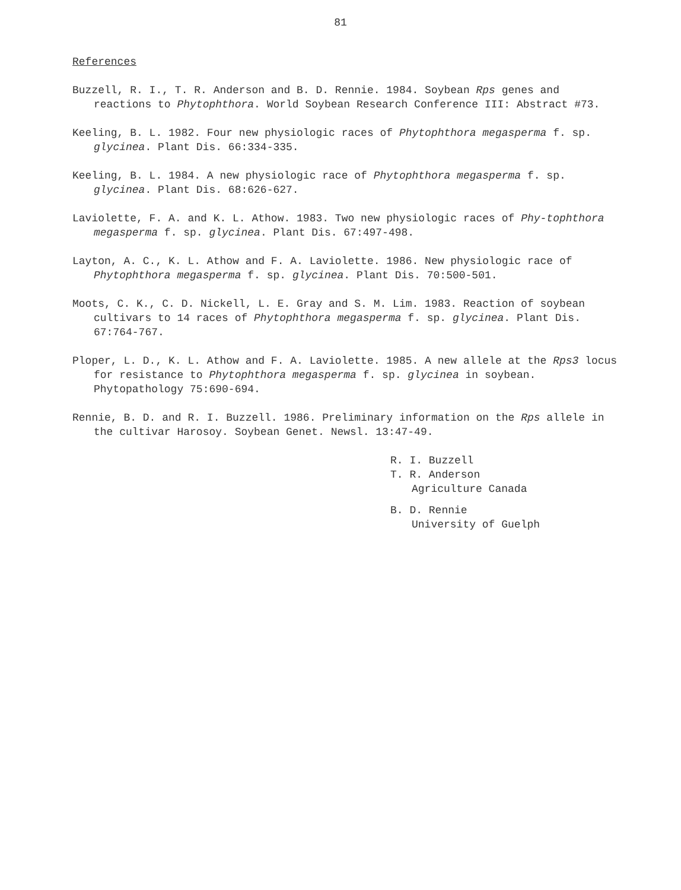81
References
Buzzell, R. I., T. R. Anderson and B. D. Rennie. 1984. Soybean Rps genes and reactions to Phytophthora. World Soybean Research Conference III: Abstract #73.
Keeling, B. L. 1982. Four new physiologic races of Phytophthora megasperma f. sp. glycinea. Plant Dis. 66:334-335.
Keeling, B. L. 1984. A new physiologic race of Phytophthora megasperma f. sp. glycinea. Plant Dis. 68:626-627.
Laviolette, F. A. and K. L. Athow. 1983. Two new physiologic races of Phy-tophthora megasperma f. sp. glycinea. Plant Dis. 67:497-498.
Layton, A. C., K. L. Athow and F. A. Laviolette. 1986. New physiologic race of Phytophthora megasperma f. sp. glycinea. Plant Dis. 70:500-501.
Moots, C. K., C. D. Nickell, L. E. Gray and S. M. Lim. 1983. Reaction of soybean cultivars to 14 races of Phytophthora megasperma f. sp. glycinea. Plant Dis. 67:764-767.
Ploper, L. D., K. L. Athow and F. A. Laviolette. 1985. A new allele at the Rps3 locus for resistance to Phytophthora megasperma f. sp. glycinea in soybean. Phytopathology 75:690-694.
Rennie, B. D. and R. I. Buzzell. 1986. Preliminary information on the Rps allele in the cultivar Harosoy. Soybean Genet. Newsl. 13:47-49.
R. I. Buzzell
T. R. Anderson
Agriculture Canada
B. D. Rennie
University of Guelph